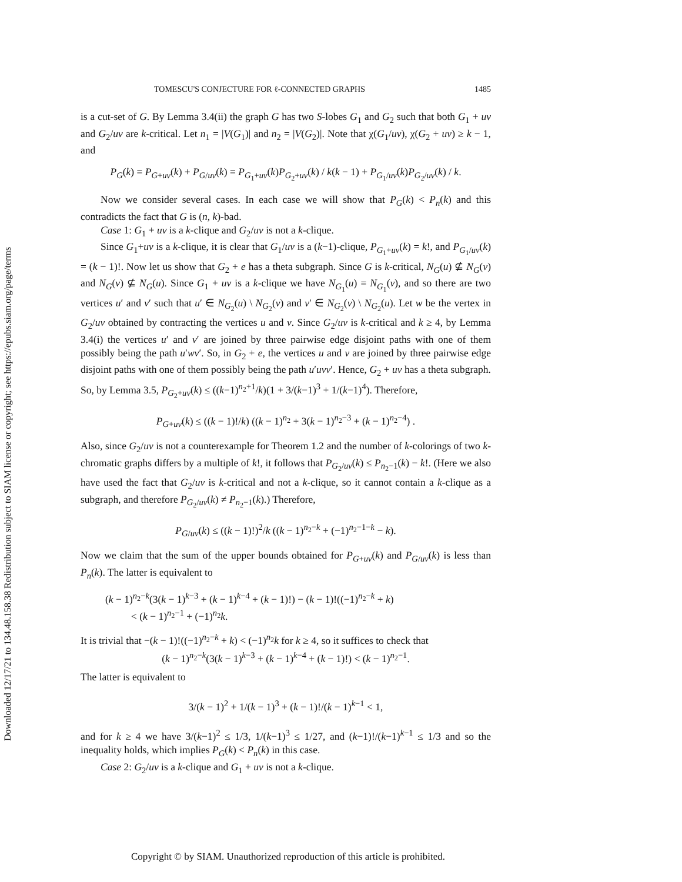Downloaded 12/17/21 to 134.48.158.38 Redistribution subject to SIAM license or copyright; see https://epubs.siam.org/page/terms
TOMESCU'S CONJECTURE FOR ℓ-CONNECTED GRAPHS 1485
is a cut-set of G. By Lemma 3.4(ii) the graph G has two S-lobes G<sub>1</sub> and G<sub>2</sub> such that both G<sub>1</sub> + uv and G<sub>2</sub>/uv are k-critical. Let n<sub>1</sub> = |V(G<sub>1</sub>)| and n<sub>2</sub> = |V(G<sub>2</sub>)|. Note that χ(G<sub>1</sub>/uv), χ(G<sub>2</sub> + uv) ≥ k − 1, and
P<sub>G</sub>(k) = P<sub>G+uv</sub>(k) + P<sub>G/uv</sub>(k) = P<sub>G<sub>1</sub>+uv</sub>(k)P<sub>G<sub>2</sub>+uv</sub>(k) / k(k − 1) + P<sub>G<sub>1</sub>/uv</sub>(k)P<sub>G<sub>2</sub>/uv</sub>(k) / k.
Now we consider several cases. In each case we will show that P<sub>G</sub>(k) < P<sub>n</sub>(k) and this contradicts the fact that G is (n, k)-bad.
Case 1: G<sub>1</sub> + uv is a k-clique and G<sub>2</sub>/uv is not a k-clique.
Since G<sub>1</sub>+uv is a k-clique, it is clear that G<sub>1</sub>/uv is a (k−1)-clique, P<sub>G<sub>1</sub>+uv</sub>(k) = k!, and P<sub>G<sub>1</sub>/uv</sub>(k) = (k − 1)!. Now let us show that G<sub>2</sub> + e has a theta subgraph. Since G is k-critical, N<sub>G</sub>(u) ⊈ N<sub>G</sub>(v) and N<sub>G</sub>(v) ⊈ N<sub>G</sub>(u). Since G<sub>1</sub> + uv is a k-clique we have N<sub>G<sub>1</sub></sub>(u) = N<sub>G<sub>1</sub></sub>(v), and so there are two vertices u′ and v′ such that u′ ∈ N<sub>G<sub>2</sub></sub>(u) \ N<sub>G<sub>2</sub></sub>(v) and v′ ∈ N<sub>G<sub>2</sub></sub>(v) \ N<sub>G<sub>2</sub></sub>(u). Let w be the vertex in G<sub>2</sub>/uv obtained by contracting the vertices u and v. Since G<sub>2</sub>/uv is k-critical and k ≥ 4, by Lemma 3.4(i) the vertices u′ and v′ are joined by three pairwise edge disjoint paths with one of them possibly being the path u′wv′. So, in G<sub>2</sub> + e, the vertices u and v are joined by three pairwise edge disjoint paths with one of them possibly being the path u′uvv′. Hence, G<sub>2</sub> + uv has a theta subgraph. So, by Lemma 3.5, P<sub>G<sub>2</sub>+uv</sub>(k) ≤ ((k−1)<sup>n<sub>2</sub>+1</sup>/k)(1 + 3/(k−1)<sup>3</sup> + 1/(k−1)<sup>4</sup>). Therefore,
P<sub>G+uv</sub>(k) ≤ ((k − 1)!/k) ((k − 1)<sup>n<sub>2</sub></sup> + 3(k − 1)<sup>n<sub>2</sub>−3</sup> + (k − 1)<sup>n<sub>2</sub>−4</sup>) .
Also, since G<sub>2</sub>/uv is not a counterexample for Theorem 1.2 and the number of k-colorings of two k-chromatic graphs differs by a multiple of k!, it follows that P<sub>G<sub>2</sub>/uv</sub>(k) ≤ P<sub>n<sub>2</sub>−1</sub>(k) − k!. (Here we also have used the fact that G<sub>2</sub>/uv is k-critical and not a k-clique, so it cannot contain a k-clique as a subgraph, and therefore P<sub>G<sub>2</sub>/uv</sub>(k) ≠ P<sub>n<sub>2</sub>−1</sub>(k).) Therefore,
P<sub>G/uv</sub>(k) ≤ ((k − 1)!)<sup>2</sup>/k ((k − 1)<sup>n<sub>2</sub>−k</sup> + (−1)<sup>n<sub>2</sub>−1−k</sup> − k).
Now we claim that the sum of the upper bounds obtained for P<sub>G+uv</sub>(k) and P<sub>G/uv</sub>(k) is less than P<sub>n</sub>(k). The latter is equivalent to
(k − 1)<sup>n<sub>2</sub>−k</sup>(3(k − 1)<sup>k−3</sup> + (k − 1)<sup>k−4</sup> + (k − 1)!) − (k − 1)!((−1)<sup>n<sub>2</sub>−k</sup> + k)
< (k − 1)<sup>n<sub>2</sub>−1</sup> + (−1)<sup>n<sub>2</sub></sup>k.
It is trivial that −(k − 1)!((−1)<sup>n<sub>2</sub>−k</sup> + k) < (−1)<sup>n<sub>2</sub></sup>k for k ≥ 4, so it suffices to check that
(k − 1)<sup>n<sub>2</sub>−k</sup>(3(k − 1)<sup>k−3</sup> + (k − 1)<sup>k−4</sup> + (k − 1)!) < (k − 1)<sup>n<sub>2</sub>−1</sup>.
The latter is equivalent to
3/(k − 1)<sup>2</sup> + 1/(k − 1)<sup>3</sup> + (k − 1)!/(k − 1)<sup>k−1</sup> < 1,
and for k ≥ 4 we have 3/(k−1)<sup>2</sup> ≤ 1/3, 1/(k−1)<sup>3</sup> ≤ 1/27, and (k−1)!/(k−1)<sup>k−1</sup> ≤ 1/3 and so the inequality holds, which implies P<sub>G</sub>(k) < P<sub>n</sub>(k) in this case.
Case 2: G<sub>2</sub>/uv is a k-clique and G<sub>1</sub> + uv is not a k-clique.
Copyright © by SIAM. Unauthorized reproduction of this article is prohibited.